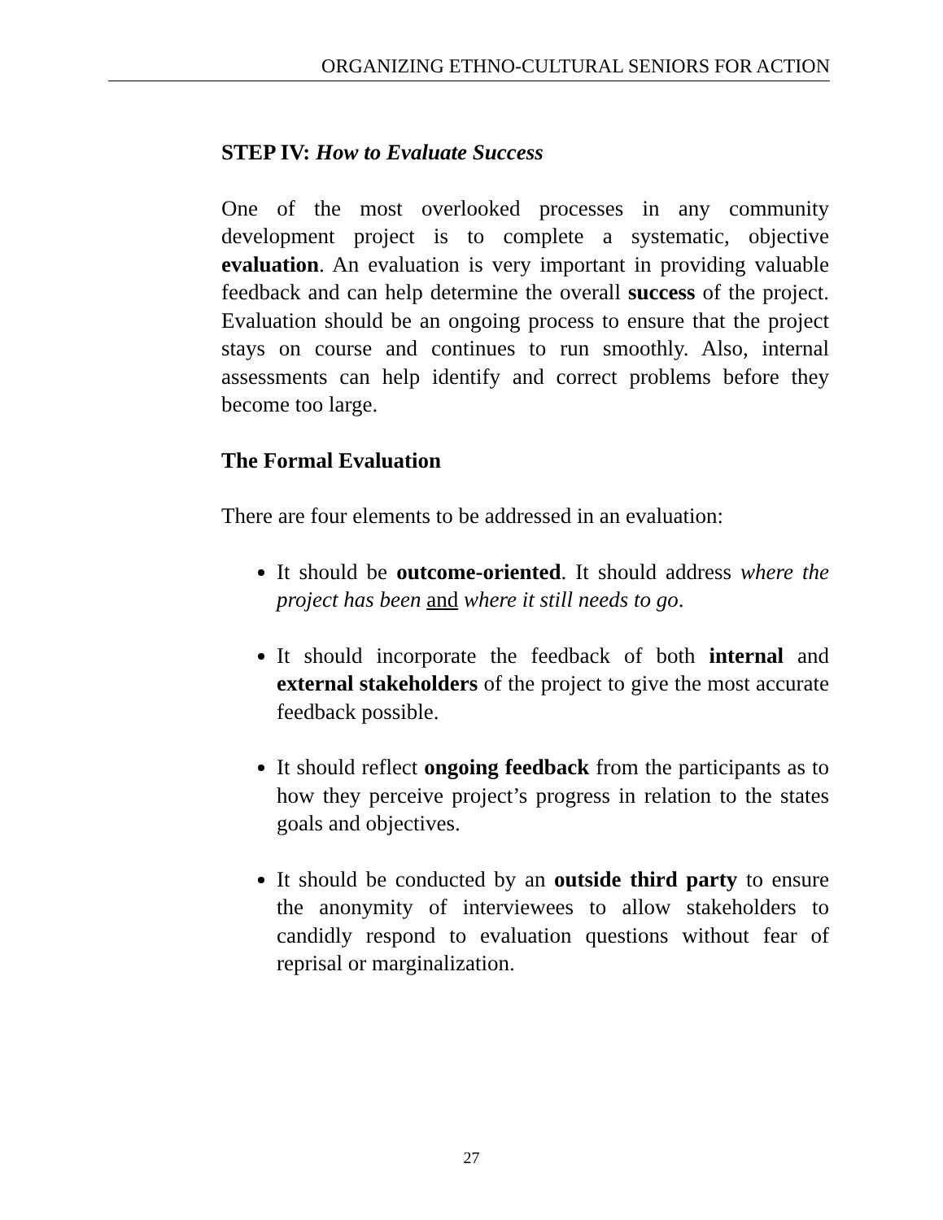ORGANIZING ETHNO-CULTURAL SENIORS FOR ACTION
STEP IV: How to Evaluate Success
One of the most overlooked processes in any community development project is to complete a systematic, objective evaluation. An evaluation is very important in providing valuable feedback and can help determine the overall success of the project. Evaluation should be an ongoing process to ensure that the project stays on course and continues to run smoothly. Also, internal assessments can help identify and correct problems before they become too large.
The Formal Evaluation
There are four elements to be addressed in an evaluation:
It should be outcome-oriented. It should address where the project has been and where it still needs to go.
It should incorporate the feedback of both internal and external stakeholders of the project to give the most accurate feedback possible.
It should reflect ongoing feedback from the participants as to how they perceive project’s progress in relation to the states goals and objectives.
It should be conducted by an outside third party to ensure the anonymity of interviewees to allow stakeholders to candidly respond to evaluation questions without fear of reprisal or marginalization.
27